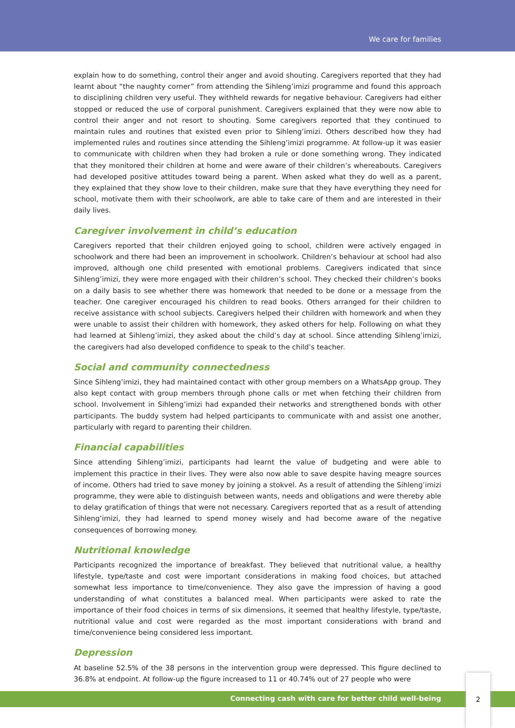We care for families
explain how to do something, control their anger and avoid shouting. Caregivers reported that they had learnt about “the naughty corner” from attending the Sihleng’imizi programme and found this approach to disciplining children very useful. They withheld rewards for negative behaviour. Caregivers had either stopped or reduced the use of corporal punishment. Caregivers explained that they were now able to control their anger and not resort to shouting. Some caregivers reported that they continued to maintain rules and routines that existed even prior to Sihleng’imizi. Others described how they had implemented rules and routines since attending the Sihleng’imizi programme. At follow-up it was easier to communicate with children when they had broken a rule or done something wrong. They indicated that they monitored their children at home and were aware of their children’s whereabouts. Caregivers had developed positive attitudes toward being a parent. When asked what they do well as a parent, they explained that they show love to their children, make sure that they have everything they need for school, motivate them with their schoolwork, are able to take care of them and are interested in their daily lives.
Caregiver involvement in child’s education
Caregivers reported that their children enjoyed going to school, children were actively engaged in schoolwork and there had been an improvement in schoolwork. Children’s behaviour at school had also improved, although one child presented with emotional problems. Caregivers indicated that since Sihleng’imizi, they were more engaged with their children’s school. They checked their children’s books on a daily basis to see whether there was homework that needed to be done or a message from the teacher. One caregiver encouraged his children to read books. Others arranged for their children to receive assistance with school subjects. Caregivers helped their children with homework and when they were unable to assist their children with homework, they asked others for help. Following on what they had learned at Sihleng’imizi, they asked about the child’s day at school. Since attending Sihleng’imizi, the caregivers had also developed confidence to speak to the child’s teacher.
Social and community connectedness
Since Sihleng’imizi, they had maintained contact with other group members on a WhatsApp group. They also kept contact with group members through phone calls or met when fetching their children from school. Involvement in Sihleng’imizi had expanded their networks and strengthened bonds with other participants. The buddy system had helped participants to communicate with and assist one another, particularly with regard to parenting their children.
Financial capabilities
Since attending Sihleng’imizi, participants had learnt the value of budgeting and were able to implement this practice in their lives. They were also now able to save despite having meagre sources of income. Others had tried to save money by joining a stokvel. As a result of attending the Sihleng’imizi programme, they were able to distinguish between wants, needs and obligations and were thereby able to delay gratification of things that were not necessary. Caregivers reported that as a result of attending Sihleng’imizi, they had learned to spend money wisely and had become aware of the negative consequences of borrowing money.
Nutritional knowledge
Participants recognized the importance of breakfast. They believed that nutritional value, a healthy lifestyle, type/taste and cost were important considerations in making food choices, but attached somewhat less importance to time/convenience. They also gave the impression of having a good understanding of what constitutes a balanced meal. When participants were asked to rate the importance of their food choices in terms of six dimensions, it seemed that healthy lifestyle, type/taste, nutritional value and cost were regarded as the most important considerations with brand and time/convenience being considered less important.
Depression
At baseline 52.5% of the 38 persons in the intervention group were depressed. This figure declined to 36.8% at endpoint. At follow-up the figure increased to 11 or 40.74% out of 27 people who were
Connecting cash with care for better child well-being
2